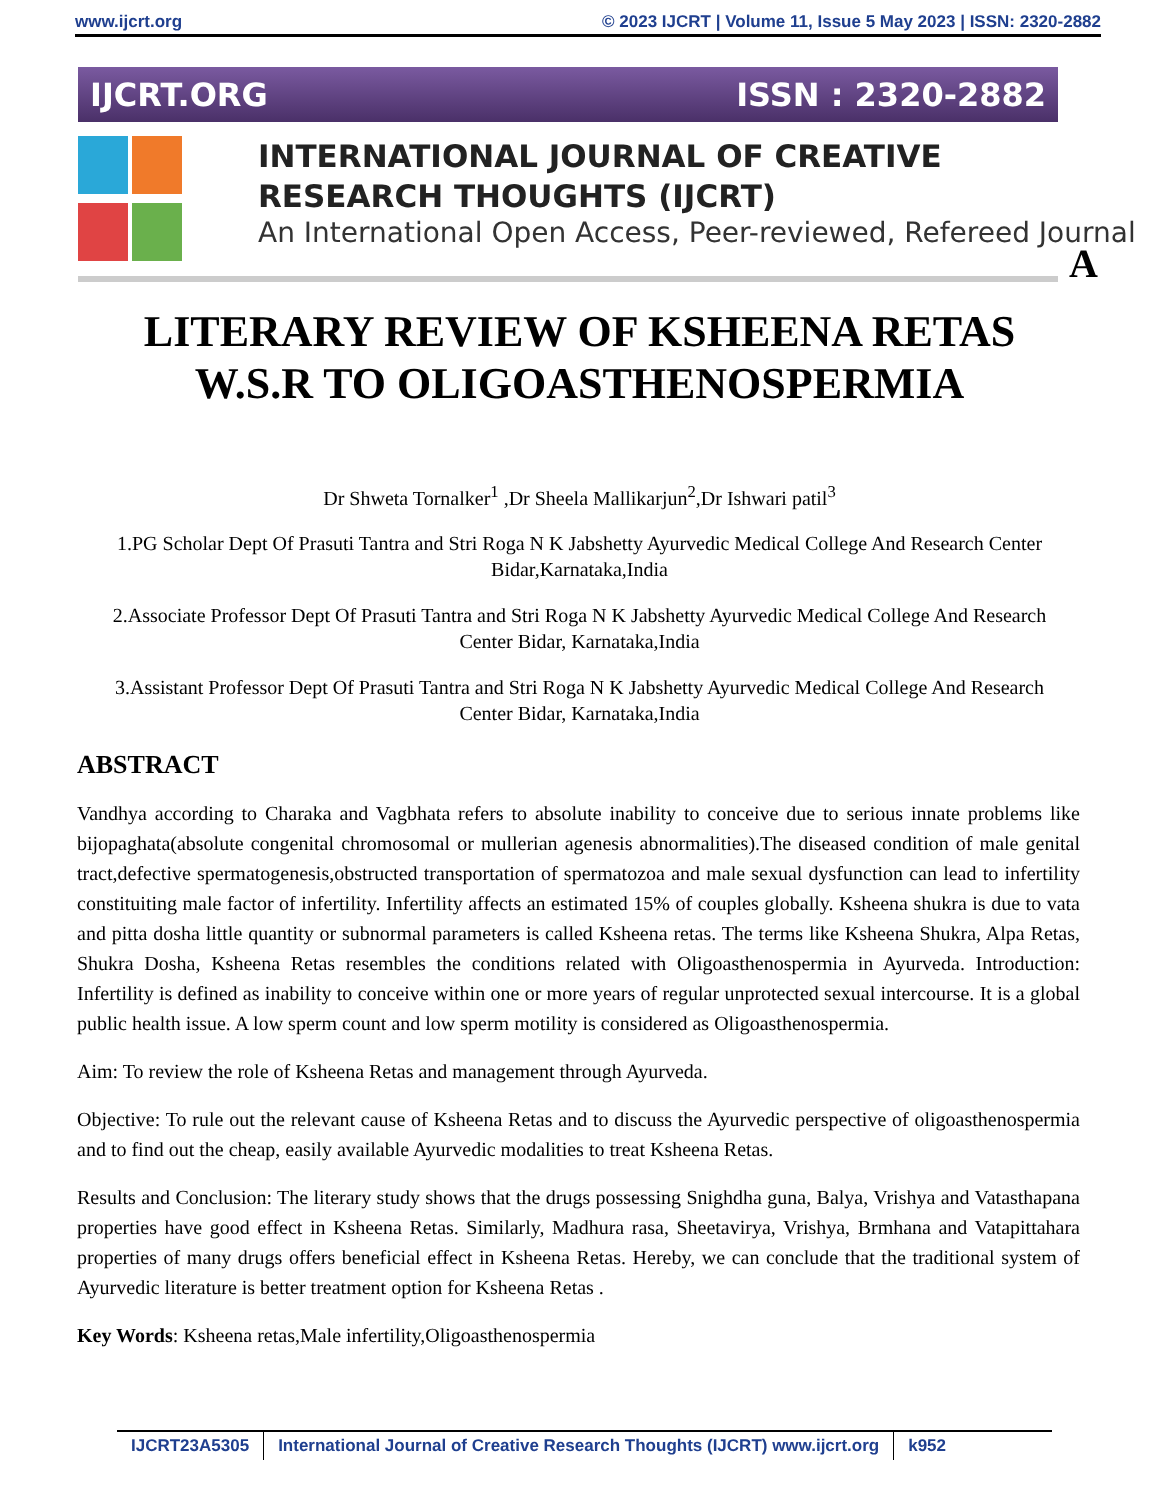www.ijcrt.org © 2023 IJCRT | Volume 11, Issue 5 May 2023 | ISSN: 2320-2882
IJCRT.ORG ISSN : 2320-2882
INTERNATIONAL JOURNAL OF CREATIVE
RESEARCH THOUGHTS (IJCRT)
An International Open Access, Peer-reviewed, Refereed Journal
A
LITERARY REVIEW OF KSHEENA RETAS
W.S.R TO OLIGOASTHENOSPERMIA
Dr Shweta Tornalker<sup>1</sup> ,Dr Sheela Mallikarjun<sup>2</sup>,Dr Ishwari patil<sup>3</sup>
1.PG Scholar Dept Of Prasuti Tantra and Stri Roga N K Jabshetty Ayurvedic Medical College And Research Center Bidar,Karnataka,India
2.Associate Professor Dept Of Prasuti Tantra and Stri Roga N K Jabshetty Ayurvedic Medical College And Research Center Bidar, Karnataka,India
3.Assistant Professor Dept Of Prasuti Tantra and Stri Roga N K Jabshetty Ayurvedic Medical College And Research Center Bidar, Karnataka,India
ABSTRACT
Vandhya according to Charaka and Vagbhata refers to absolute inability to conceive due to serious innate problems like bijopaghata(absolute congenital chromosomal or mullerian agenesis abnormalities).The diseased condition of male genital tract,defective spermatogenesis,obstructed transportation of spermatozoa and male sexual dysfunction can lead to infertility constituiting male factor of infertility. Infertility affects an estimated 15% of couples globally. Ksheena shukra is due to vata and pitta dosha little quantity or subnormal parameters is called Ksheena retas. The terms like Ksheena Shukra, Alpa Retas, Shukra Dosha, Ksheena Retas resembles the conditions related with Oligoasthenospermia in Ayurveda. Introduction: Infertility is defined as inability to conceive within one or more years of regular unprotected sexual intercourse. It is a global public health issue. A low sperm count and low sperm motility is considered as Oligoasthenospermia.
Aim: To review the role of Ksheena Retas and management through Ayurveda.
Objective: To rule out the relevant cause of Ksheena Retas and to discuss the Ayurvedic perspective of oligoasthenospermia and to find out the cheap, easily available Ayurvedic modalities to treat Ksheena Retas.
Results and Conclusion: The literary study shows that the drugs possessing Snighdha guna, Balya, Vrishya and Vatasthapana properties have good effect in Ksheena Retas. Similarly, Madhura rasa, Sheetavirya, Vrishya, Brmhana and Vatapittahara properties of many drugs offers beneficial effect in Ksheena Retas. Hereby, we can conclude that the traditional system of Ayurvedic literature is better treatment option for Ksheena Retas .
Key Words: Ksheena retas,Male infertility,Oligoasthenospermia
IJCRT23A5305 International Journal of Creative Research Thoughts (IJCRT) www.ijcrt.org k952